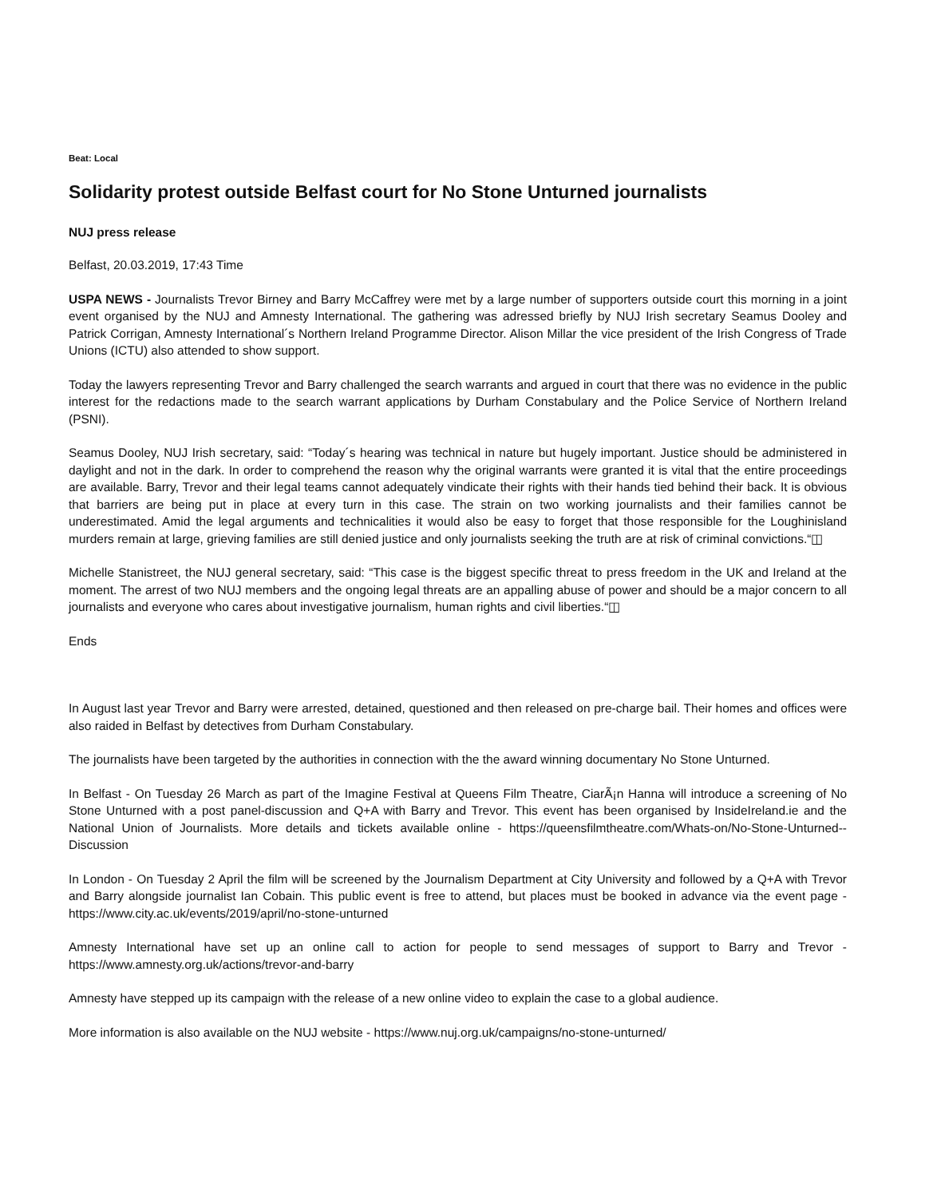Beat: Local
Solidarity protest outside Belfast court for No Stone Unturned journalists
NUJ press release
Belfast, 20.03.2019, 17:43 Time
USPA NEWS - Journalists Trevor Birney and Barry McCaffrey were met by a large number of supporters outside court this morning in a joint event organised by the NUJ and Amnesty International. The gathering was adressed briefly by NUJ Irish secretary Seamus Dooley and Patrick Corrigan, Amnesty International´s Northern Ireland Programme Director. Alison Millar the vice president of the Irish Congress of Trade Unions (ICTU) also attended to show support.
Today the lawyers representing Trevor and Barry challenged the search warrants and argued in court that there was no evidence in the public interest for the redactions made to the search warrant applications by Durham Constabulary and the Police Service of Northern Ireland (PSNI).
Seamus Dooley, NUJ Irish secretary, said: “Today´s hearing was technical in nature but hugely important. Justice should be administered in daylight and not in the dark. In order to comprehend the reason why the original warrants were granted it is vital that the entire proceedings are available. Barry, Trevor and their legal teams cannot adequately vindicate their rights with their hands tied behind their back. It is obvious that barriers are being put in place at every turn in this case. The strain on two working journalists and their families cannot be underestimated. Amid the legal arguments and technicalities it would also be easy to forget that those responsible for the Loughinisland murders remain at large, grieving families are still denied justice and only journalists seeking the truth are at risk of criminal convictions.“◫
Michelle Stanistreet, the NUJ general secretary, said: “This case is the biggest specific threat to press freedom in the UK and Ireland at the moment. The arrest of two NUJ members and the ongoing legal threats are an appalling abuse of power and should be a major concern to all journalists and everyone who cares about investigative journalism, human rights and civil liberties.“◫
Ends
In August last year Trevor and Barry were arrested, detained, questioned and then released on pre-charge bail. Their homes and offices were also raided in Belfast by detectives from Durham Constabulary.
The journalists have been targeted by the authorities in connection with the the award winning documentary No Stone Unturned.
In Belfast - On Tuesday 26 March as part of the Imagine Festival at Queens Film Theatre, CiarÃ¡n Hanna will introduce a screening of No Stone Unturned with a post panel-discussion and Q+A with Barry and Trevor. This event has been organised by InsideIreland.ie and the National Union of Journalists. More details and tickets available online - https://queensfilmtheatre.com/Whats-on/No-Stone-Unturned--Discussion
In London - On Tuesday 2 April the film will be screened by the Journalism Department at City University and followed by a Q+A with Trevor and Barry alongside journalist Ian Cobain. This public event is free to attend, but places must be booked in advance via the event page - https://www.city.ac.uk/events/2019/april/no-stone-unturned
Amnesty International have set up an online call to action for people to send messages of support to Barry and Trevor - https://www.amnesty.org.uk/actions/trevor-and-barry
Amnesty have stepped up its campaign with the release of a new online video to explain the case to a global audience.
More information is also available on the NUJ website - https://www.nuj.org.uk/campaigns/no-stone-unturned/